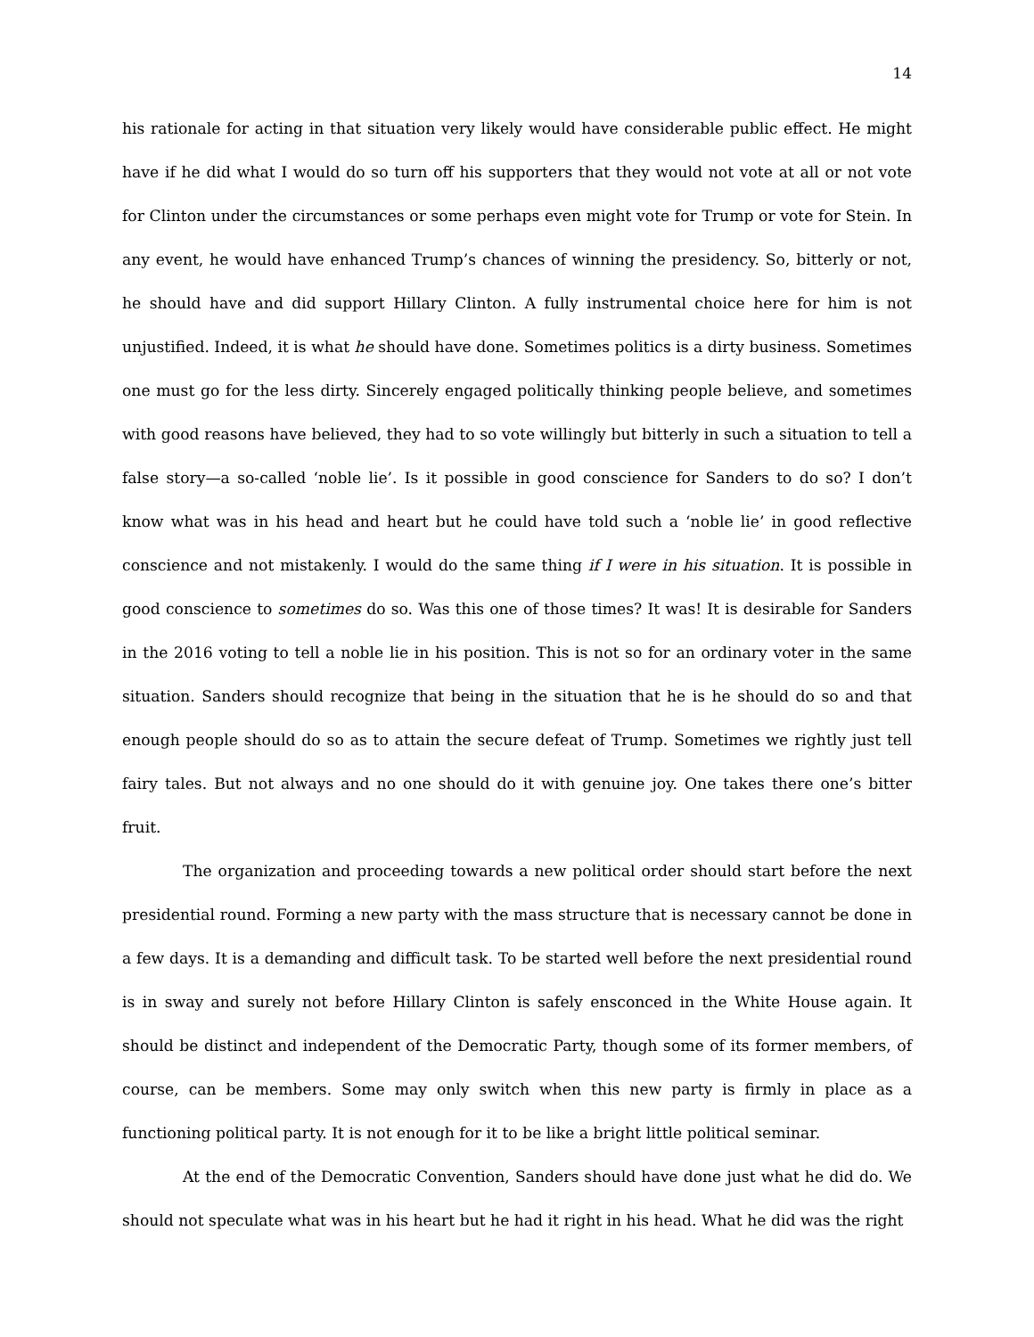14
his rationale for acting in that situation very likely would have considerable public effect. He might have if he did what I would do so turn off his supporters that they would not vote at all or not vote for Clinton under the circumstances or some perhaps even might vote for Trump or vote for Stein. In any event, he would have enhanced Trump’s chances of winning the presidency. So, bitterly or not, he should have and did support Hillary Clinton. A fully instrumental choice here for him is not unjustified. Indeed, it is what he should have done. Sometimes politics is a dirty business. Sometimes one must go for the less dirty. Sincerely engaged politically thinking people believe, and sometimes with good reasons have believed, they had to so vote willingly but bitterly in such a situation to tell a false story—a so-called ‘noble lie’. Is it possible in good conscience for Sanders to do so? I don’t know what was in his head and heart but he could have told such a ‘noble lie’ in good reflective conscience and not mistakenly. I would do the same thing if I were in his situation. It is possible in good conscience to sometimes do so. Was this one of those times? It was! It is desirable for Sanders in the 2016 voting to tell a noble lie in his position. This is not so for an ordinary voter in the same situation. Sanders should recognize that being in the situation that he is he should do so and that enough people should do so as to attain the secure defeat of Trump. Sometimes we rightly just tell fairy tales. But not always and no one should do it with genuine joy. One takes there one’s bitter fruit.
The organization and proceeding towards a new political order should start before the next presidential round. Forming a new party with the mass structure that is necessary cannot be done in a few days. It is a demanding and difficult task. To be started well before the next presidential round is in sway and surely not before Hillary Clinton is safely ensconced in the White House again. It should be distinct and independent of the Democratic Party, though some of its former members, of course, can be members. Some may only switch when this new party is firmly in place as a functioning political party. It is not enough for it to be like a bright little political seminar.
At the end of the Democratic Convention, Sanders should have done just what he did do. We should not speculate what was in his heart but he had it right in his head. What he did was the right